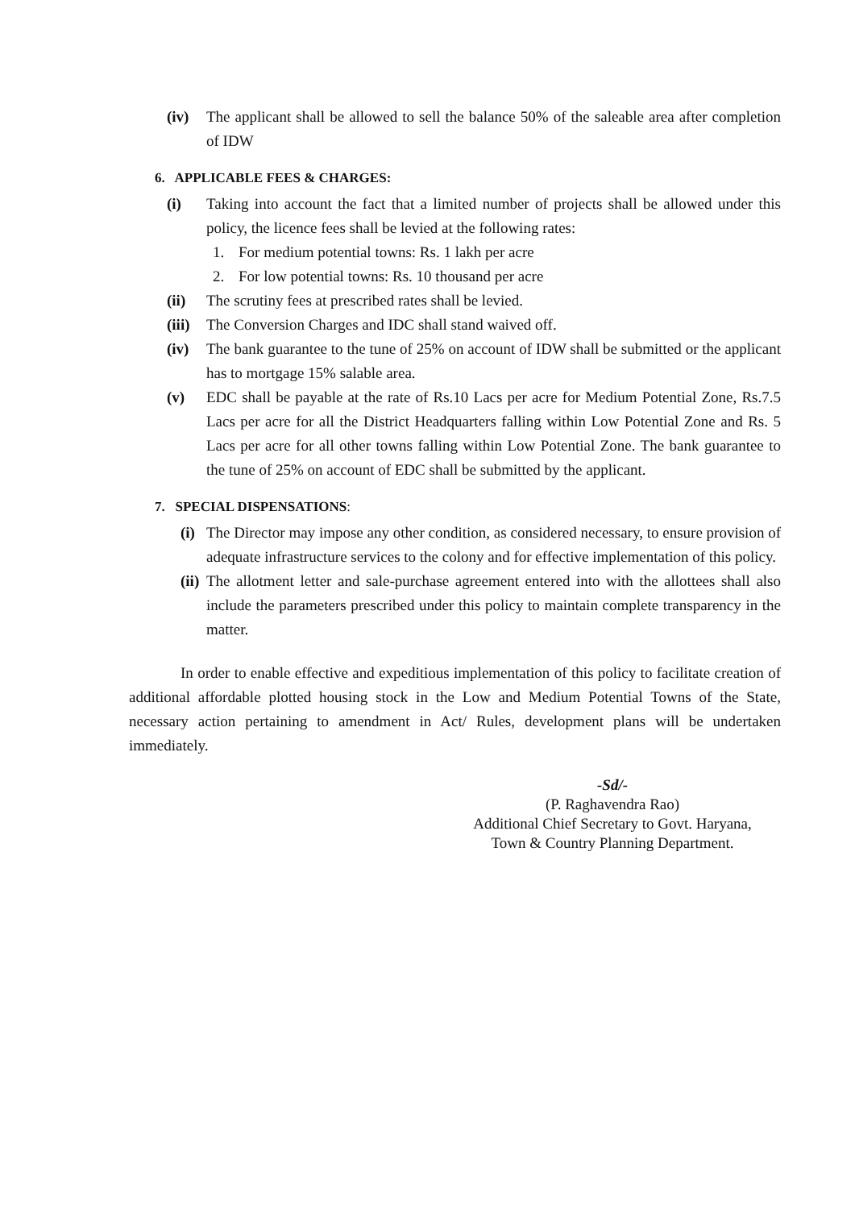(iv) The applicant shall be allowed to sell the balance 50% of the saleable area after completion of IDW
6. APPLICABLE FEES & CHARGES:
(i) Taking into account the fact that a limited number of projects shall be allowed under this policy, the licence fees shall be levied at the following rates:
1. For medium potential towns: Rs. 1 lakh per acre
2. For low potential towns: Rs. 10 thousand per acre
(ii) The scrutiny fees at prescribed rates shall be levied.
(iii) The Conversion Charges and IDC shall stand waived off.
(iv) The bank guarantee to the tune of 25% on account of IDW shall be submitted or the applicant has to mortgage 15% salable area.
(v) EDC shall be payable at the rate of Rs.10 Lacs per acre for Medium Potential Zone, Rs.7.5 Lacs per acre for all the District Headquarters falling within Low Potential Zone and Rs. 5 Lacs per acre for all other towns falling within Low Potential Zone. The bank guarantee to the tune of 25% on account of EDC shall be submitted by the applicant.
7. SPECIAL DISPENSATIONS:
(i) The Director may impose any other condition, as considered necessary, to ensure provision of adequate infrastructure services to the colony and for effective implementation of this policy.
(ii) The allotment letter and sale-purchase agreement entered into with the allottees shall also include the parameters prescribed under this policy to maintain complete transparency in the matter.
In order to enable effective and expeditious implementation of this policy to facilitate creation of additional affordable plotted housing stock in the Low and Medium Potential Towns of the State, necessary action pertaining to amendment in Act/ Rules, development plans will be undertaken immediately.
-Sd/-
(P. Raghavendra Rao)
Additional Chief Secretary to Govt. Haryana,
Town & Country Planning Department.